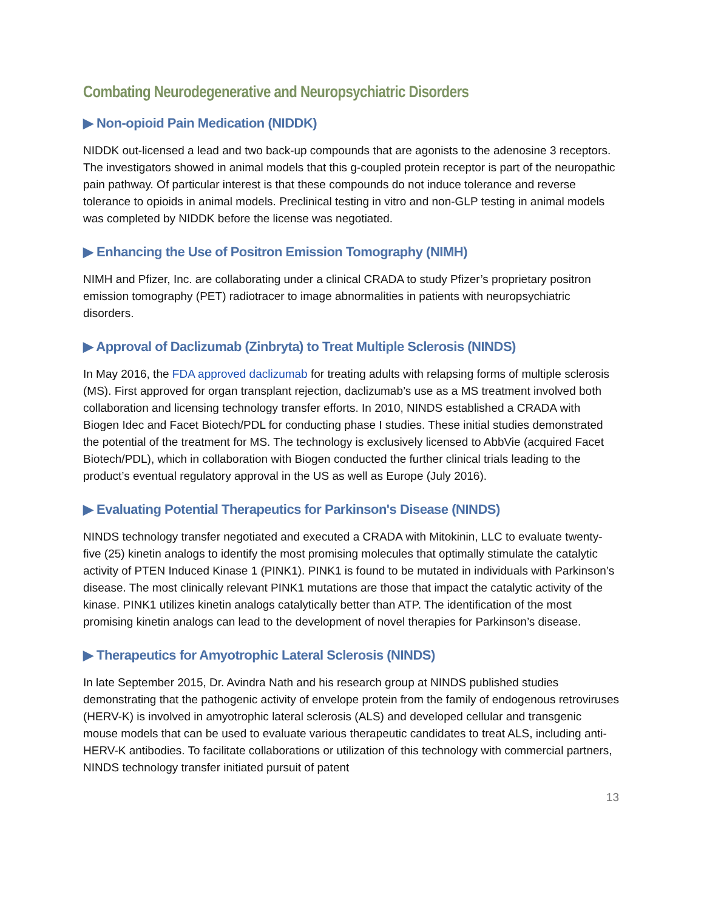Combating Neurodegenerative and Neuropsychiatric Disorders
▶ Non-opioid Pain Medication (NIDDK)
NIDDK out-licensed a lead and two back-up compounds that are agonists to the adenosine 3 receptors. The investigators showed in animal models that this g-coupled protein receptor is part of the neuropathic pain pathway. Of particular interest is that these compounds do not induce tolerance and reverse tolerance to opioids in animal models. Preclinical testing in vitro and non-GLP testing in animal models was completed by NIDDK before the license was negotiated.
▶ Enhancing the Use of Positron Emission Tomography (NIMH)
NIMH and Pfizer, Inc. are collaborating under a clinical CRADA to study Pfizer’s proprietary positron emission tomography (PET) radiotracer to image abnormalities in patients with neuropsychiatric disorders.
▶ Approval of Daclizumab (Zinbryta) to Treat Multiple Sclerosis (NINDS)
In May 2016, the FDA approved daclizumab for treating adults with relapsing forms of multiple sclerosis (MS). First approved for organ transplant rejection, daclizumab’s use as a MS treatment involved both collaboration and licensing technology transfer efforts. In 2010, NINDS established a CRADA with Biogen Idec and Facet Biotech/PDL for conducting phase I studies. These initial studies demonstrated the potential of the treatment for MS. The technology is exclusively licensed to AbbVie (acquired Facet Biotech/PDL), which in collaboration with Biogen conducted the further clinical trials leading to the product’s eventual regulatory approval in the US as well as Europe (July 2016).
▶ Evaluating Potential Therapeutics for Parkinson's Disease (NINDS)
NINDS technology transfer negotiated and executed a CRADA with Mitokinin, LLC to evaluate twenty-five (25) kinetin analogs to identify the most promising molecules that optimally stimulate the catalytic activity of PTEN Induced Kinase 1 (PINK1). PINK1 is found to be mutated in individuals with Parkinson’s disease. The most clinically relevant PINK1 mutations are those that impact the catalytic activity of the kinase. PINK1 utilizes kinetin analogs catalytically better than ATP. The identification of the most promising kinetin analogs can lead to the development of novel therapies for Parkinson’s disease.
▶ Therapeutics for Amyotrophic Lateral Sclerosis (NINDS)
In late September 2015, Dr. Avindra Nath and his research group at NINDS published studies demonstrating that the pathogenic activity of envelope protein from the family of endogenous retroviruses (HERV-K) is involved in amyotrophic lateral sclerosis (ALS) and developed cellular and transgenic mouse models that can be used to evaluate various therapeutic candidates to treat ALS, including anti-HERV-K antibodies. To facilitate collaborations or utilization of this technology with commercial partners, NINDS technology transfer initiated pursuit of patent
13